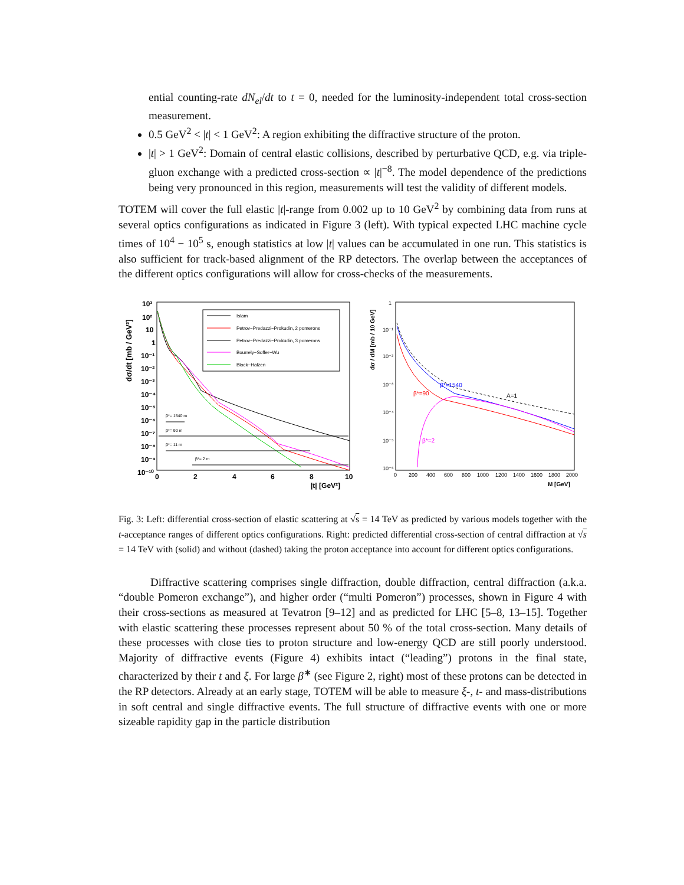ential counting-rate dN<sub>el</sub>/dt to t = 0, needed for the luminosity-independent total cross-section measurement.
0.5 GeV<sup>2</sup> < |t| < 1 GeV<sup>2</sup>: A region exhibiting the diffractive structure of the proton.
|t| > 1 GeV<sup>2</sup>: Domain of central elastic collisions, described by perturbative QCD, e.g. via triple-gluon exchange with a predicted cross-section ∝ |t|<sup>−8</sup>. The model dependence of the predictions being very pronounced in this region, measurements will test the validity of different models.
TOTEM will cover the full elastic |t|-range from 0.002 up to 10 GeV<sup>2</sup> by combining data from runs at several optics configurations as indicated in Figure 3 (left). With typical expected LHC machine cycle times of 10<sup>4</sup> − 10<sup>5</sup> s, enough statistics at low |t| values can be accumulated in one run. This statistics is also sufficient for track-based alignment of the RP detectors. The overlap between the acceptances of the different optics configurations will allow for cross-checks of the measurements.
dσ/dt [mb / GeV²]
10³
10²
10
1
10⁻¹
10⁻²
10⁻³
10⁻⁴
10⁻⁵
10⁻⁶
10⁻⁷
10⁻⁸
10⁻⁹
10⁻¹⁰
0
2
4
6
8
10
|t| [GeV²]
Islam
Petrov−Predazzi−Prokudin, 2 pomerons
Petrov−Predazzi−Prokudin, 3 pomerons
Bourrely−Soffer−Wu
Block−Halzen
β*= 1540 m
β*= 90 m
β*= 11 m
β*= 2 m
dσ / dM [mb / 10 GeV]
1
10⁻¹
10⁻²
10⁻³
10⁻⁴
10⁻⁵
10⁻⁶
0
200
400
600
800
1000
1200
1400
1600
1800
2000
M [GeV]
β*=1540
β*=90
A=1
β*=2
Fig. 3: Left: differential cross-section of elastic scattering at √s = 14 TeV as predicted by various models together with the t-acceptance ranges of different optics configurations. Right: predicted differential cross-section of central diffraction at √s = 14 TeV with (solid) and without (dashed) taking the proton acceptance into account for different optics configurations.
Diffractive scattering comprises single diffraction, double diffraction, central diffraction (a.k.a. “double Pomeron exchange”), and higher order (“multi Pomeron”) processes, shown in Figure 4 with their cross-sections as measured at Tevatron [9–12] and as predicted for LHC [5–8, 13–15]. Together with elastic scattering these processes represent about 50 % of the total cross-section. Many details of these processes with close ties to proton structure and low-energy QCD are still poorly understood. Majority of diffractive events (Figure 4) exhibits intact (“leading”) protons in the final state, characterized by their t and ξ. For large β<sup>∗</sup> (see Figure 2, right) most of these protons can be detected in the RP detectors. Already at an early stage, TOTEM will be able to measure ξ-, t- and mass-distributions in soft central and single diffractive events. The full structure of diffractive events with one or more sizeable rapidity gap in the particle distribution